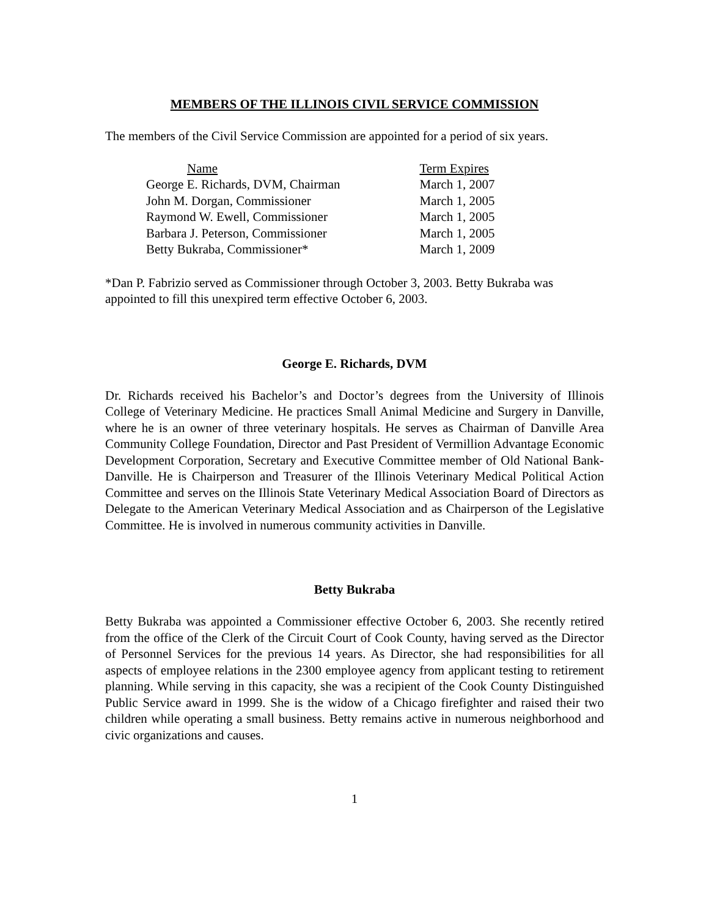MEMBERS OF THE ILLINOIS CIVIL SERVICE COMMISSION
The members of the Civil Service Commission are appointed for a period of six years.
| Name | Term Expires |
| --- | --- |
| George E. Richards, DVM, Chairman | March 1, 2007 |
| John M. Dorgan, Commissioner | March 1, 2005 |
| Raymond W. Ewell, Commissioner | March 1, 2005 |
| Barbara J. Peterson, Commissioner | March 1, 2005 |
| Betty Bukraba, Commissioner* | March 1, 2009 |
*Dan P. Fabrizio served as Commissioner through October 3, 2003. Betty Bukraba was appointed to fill this unexpired term effective October 6, 2003.
George E. Richards, DVM
Dr. Richards received his Bachelor’s and Doctor’s degrees from the University of Illinois College of Veterinary Medicine. He practices Small Animal Medicine and Surgery in Danville, where he is an owner of three veterinary hospitals. He serves as Chairman of Danville Area Community College Foundation, Director and Past President of Vermillion Advantage Economic Development Corporation, Secretary and Executive Committee member of Old National Bank-Danville. He is Chairperson and Treasurer of the Illinois Veterinary Medical Political Action Committee and serves on the Illinois State Veterinary Medical Association Board of Directors as Delegate to the American Veterinary Medical Association and as Chairperson of the Legislative Committee. He is involved in numerous community activities in Danville.
Betty Bukraba
Betty Bukraba was appointed a Commissioner effective October 6, 2003. She recently retired from the office of the Clerk of the Circuit Court of Cook County, having served as the Director of Personnel Services for the previous 14 years. As Director, she had responsibilities for all aspects of employee relations in the 2300 employee agency from applicant testing to retirement planning. While serving in this capacity, she was a recipient of the Cook County Distinguished Public Service award in 1999. She is the widow of a Chicago firefighter and raised their two children while operating a small business. Betty remains active in numerous neighborhood and civic organizations and causes.
1